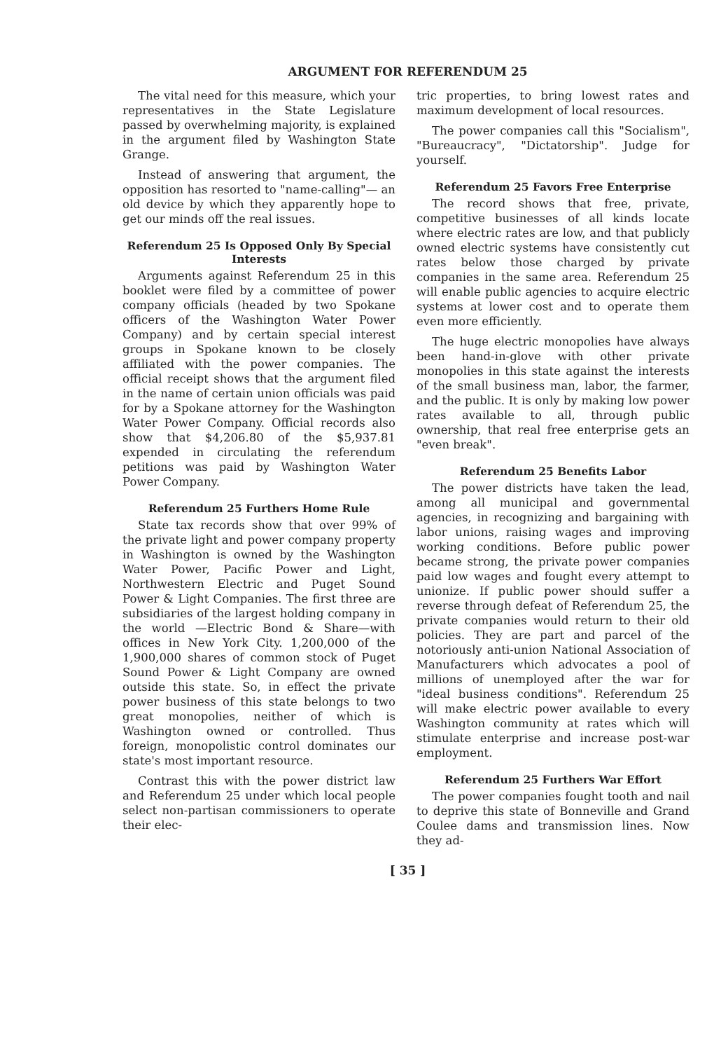ARGUMENT FOR REFERENDUM 25
The vital need for this measure, which your representatives in the State Legislature passed by overwhelming majority, is explained in the argument filed by Washington State Grange.
Instead of answering that argument, the opposition has resorted to "name-calling"— an old device by which they apparently hope to get our minds off the real issues.
Referendum 25 Is Opposed Only By Special Interests
Arguments against Referendum 25 in this booklet were filed by a committee of power company officials (headed by two Spokane officers of the Washington Water Power Company) and by certain special interest groups in Spokane known to be closely affiliated with the power companies. The official receipt shows that the argument filed in the name of certain union officials was paid for by a Spokane attorney for the Washington Water Power Company. Official records also show that $4,206.80 of the $5,937.81 expended in circulating the referendum petitions was paid by Washington Water Power Company.
Referendum 25 Furthers Home Rule
State tax records show that over 99% of the private light and power company property in Washington is owned by the Washington Water Power, Pacific Power and Light, Northwestern Electric and Puget Sound Power & Light Companies. The first three are subsidiaries of the largest holding company in the world —Electric Bond & Share—with offices in New York City. 1,200,000 of the 1,900,000 shares of common stock of Puget Sound Power & Light Company are owned outside this state. So, in effect the private power business of this state belongs to two great monopolies, neither of which is Washington owned or controlled. Thus foreign, monopolistic control dominates our state's most important resource.
Contrast this with the power district law and Referendum 25 under which local people select non-partisan commissioners to operate their elec-
tric properties, to bring lowest rates and maximum development of local resources.
The power companies call this "Socialism", "Bureaucracy", "Dictatorship". Judge for yourself.
Referendum 25 Favors Free Enterprise
The record shows that free, private, competitive businesses of all kinds locate where electric rates are low, and that publicly owned electric systems have consistently cut rates below those charged by private companies in the same area. Referendum 25 will enable public agencies to acquire electric systems at lower cost and to operate them even more efficiently.
The huge electric monopolies have always been hand-in-glove with other private monopolies in this state against the interests of the small business man, labor, the farmer, and the public. It is only by making low power rates available to all, through public ownership, that real free enterprise gets an "even break".
Referendum 25 Benefits Labor
The power districts have taken the lead, among all municipal and governmental agencies, in recognizing and bargaining with labor unions, raising wages and improving working conditions. Before public power became strong, the private power companies paid low wages and fought every attempt to unionize. If public power should suffer a reverse through defeat of Referendum 25, the private companies would return to their old policies. They are part and parcel of the notoriously anti-union National Association of Manufacturers which advocates a pool of millions of unemployed after the war for "ideal business conditions". Referendum 25 will make electric power available to every Washington community at rates which will stimulate enterprise and increase post-war employment.
Referendum 25 Furthers War Effort
The power companies fought tooth and nail to deprive this state of Bonneville and Grand Coulee dams and transmission lines. Now they ad-
[ 35 ]